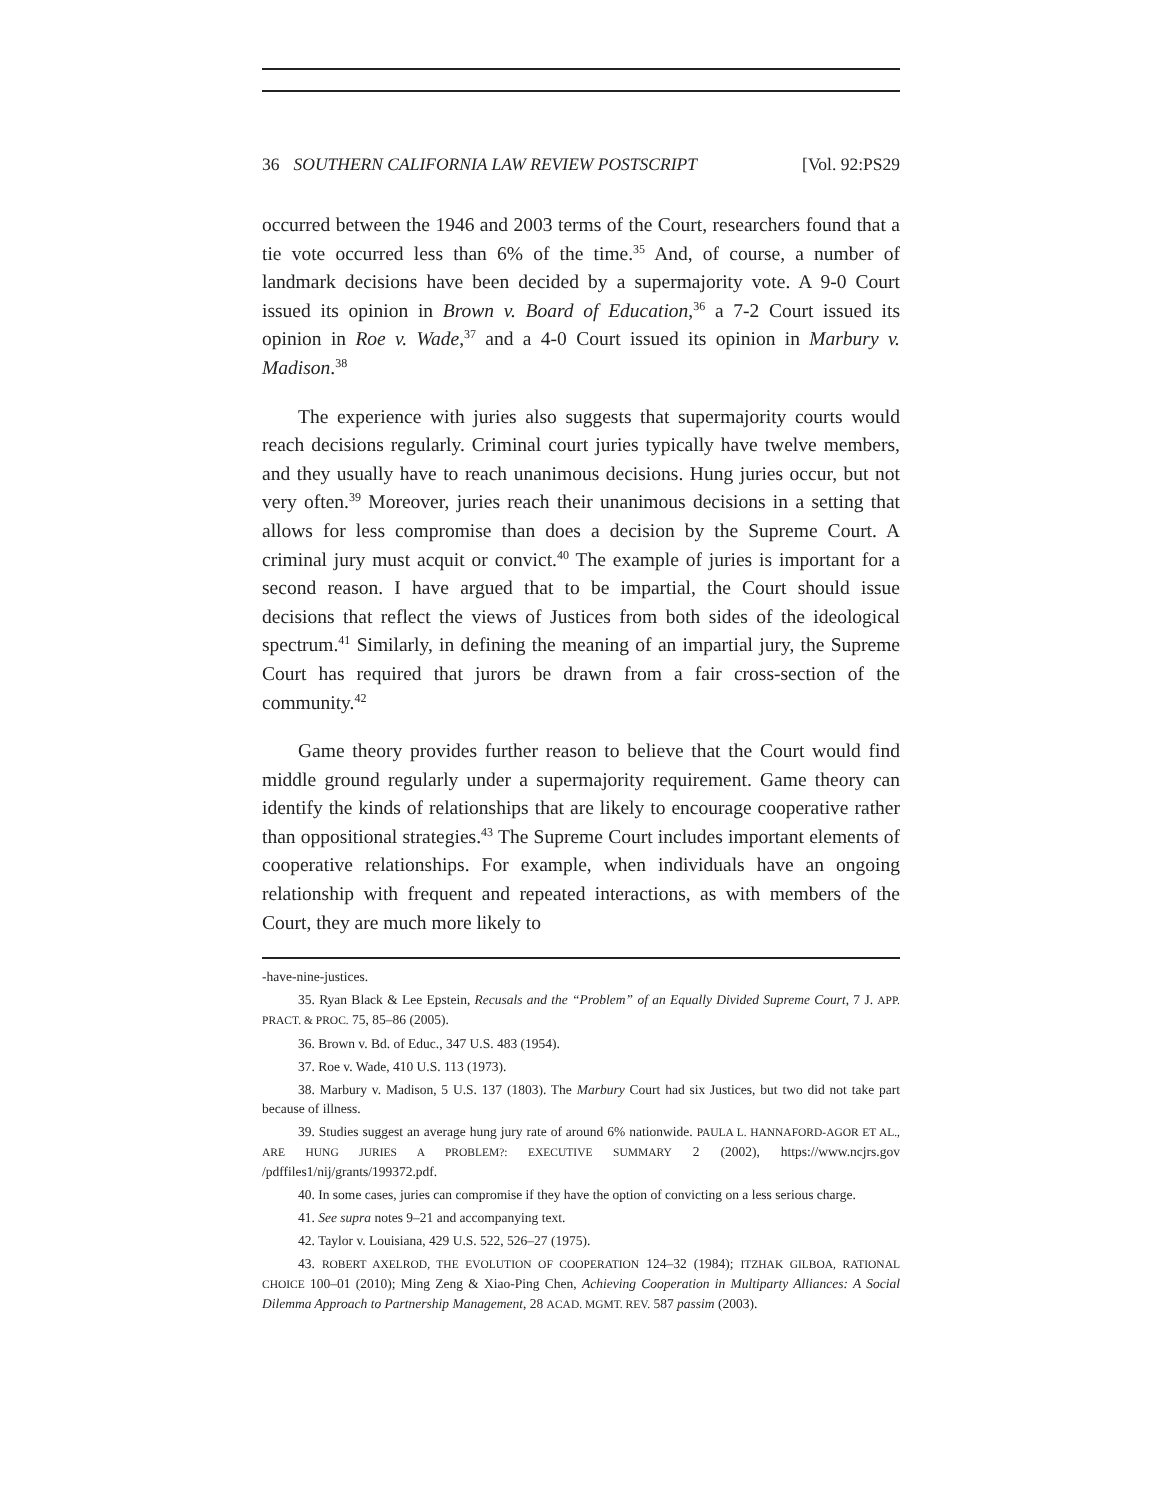36 SOUTHERN CALIFORNIA LAW REVIEW POSTSCRIPT [Vol. 92:PS29
occurred between the 1946 and 2003 terms of the Court, researchers found that a tie vote occurred less than 6% of the time.<sup>35</sup> And, of course, a number of landmark decisions have been decided by a supermajority vote. A 9-0 Court issued its opinion in Brown v. Board of Education,<sup>36</sup> a 7-2 Court issued its opinion in Roe v. Wade,<sup>37</sup> and a 4-0 Court issued its opinion in Marbury v. Madison.<sup>38</sup>
The experience with juries also suggests that supermajority courts would reach decisions regularly. Criminal court juries typically have twelve members, and they usually have to reach unanimous decisions. Hung juries occur, but not very often.<sup>39</sup> Moreover, juries reach their unanimous decisions in a setting that allows for less compromise than does a decision by the Supreme Court. A criminal jury must acquit or convict.<sup>40</sup> The example of juries is important for a second reason. I have argued that to be impartial, the Court should issue decisions that reflect the views of Justices from both sides of the ideological spectrum.<sup>41</sup> Similarly, in defining the meaning of an impartial jury, the Supreme Court has required that jurors be drawn from a fair cross-section of the community.<sup>42</sup>
Game theory provides further reason to believe that the Court would find middle ground regularly under a supermajority requirement. Game theory can identify the kinds of relationships that are likely to encourage cooperative rather than oppositional strategies.<sup>43</sup> The Supreme Court includes important elements of cooperative relationships. For example, when individuals have an ongoing relationship with frequent and repeated interactions, as with members of the Court, they are much more likely to
-have-nine-justices.
35. Ryan Black & Lee Epstein, Recusals and the “Problem” of an Equally Divided Supreme Court, 7 J. APP. PRACT. & PROC. 75, 85–86 (2005).
36. Brown v. Bd. of Educ., 347 U.S. 483 (1954).
37. Roe v. Wade, 410 U.S. 113 (1973).
38. Marbury v. Madison, 5 U.S. 137 (1803). The Marbury Court had six Justices, but two did not take part because of illness.
39. Studies suggest an average hung jury rate of around 6% nationwide. PAULA L. HANNAFORD-AGOR ET AL., ARE HUNG JURIES A PROBLEM?: EXECUTIVE SUMMARY 2 (2002), https://www.ncjrs.gov /pdffiles1/nij/grants/199372.pdf.
40. In some cases, juries can compromise if they have the option of convicting on a less serious charge.
41. See supra notes 9–21 and accompanying text.
42. Taylor v. Louisiana, 429 U.S. 522, 526–27 (1975).
43. ROBERT AXELROD, THE EVOLUTION OF COOPERATION 124–32 (1984); ITZHAK GILBOA, RATIONAL CHOICE 100–01 (2010); Ming Zeng & Xiao-Ping Chen, Achieving Cooperation in Multiparty Alliances: A Social Dilemma Approach to Partnership Management, 28 ACAD. MGMT. REV. 587 passim (2003).